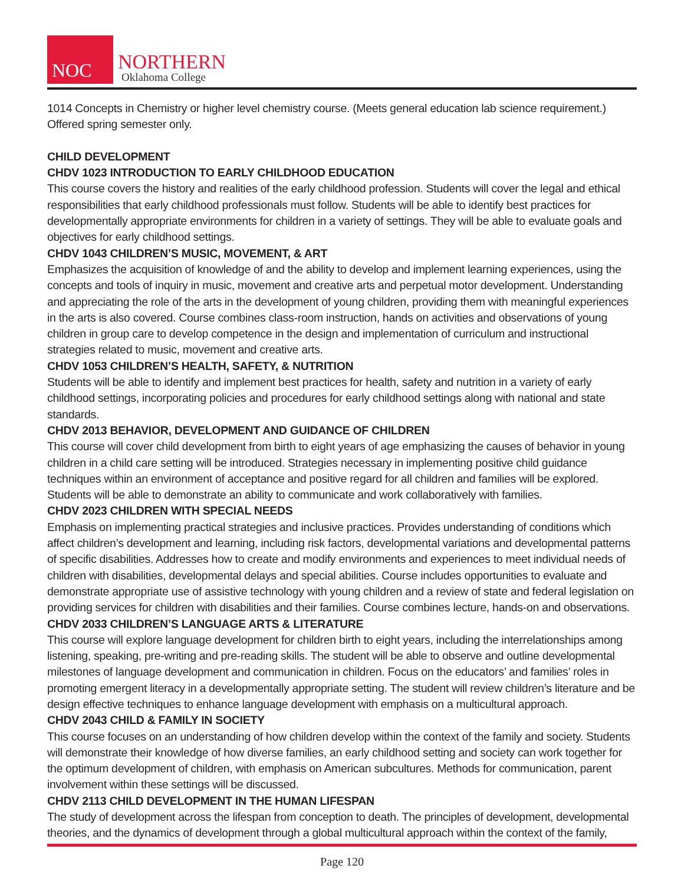NOC
NORTHERN
Oklahoma College
1014 Concepts in Chemistry or higher level chemistry course. (Meets general education lab science requirement.) Offered spring semester only.
CHILD DEVELOPMENT
CHDV 1023 INTRODUCTION TO EARLY CHILDHOOD EDUCATION
This course covers the history and realities of the early childhood profession. Students will cover the legal and ethical responsibilities that early childhood professionals must follow. Students will be able to identify best practices for developmentally appropriate environments for children in a variety of settings. They will be able to evaluate goals and objectives for early childhood settings.
CHDV 1043 CHILDREN’S MUSIC, MOVEMENT, & ART
Emphasizes the acquisition of knowledge of and the ability to develop and implement learning experiences, using the concepts and tools of inquiry in music, movement and creative arts and perpetual motor development. Understanding and appreciating the role of the arts in the development of young children, providing them with meaningful experiences in the arts is also covered. Course combines class-room instruction, hands on activities and observations of young children in group care to develop competence in the design and implementation of curriculum and instructional strategies related to music, movement and creative arts.
CHDV 1053 CHILDREN’S HEALTH, SAFETY, & NUTRITION
Students will be able to identify and implement best practices for health, safety and nutrition in a variety of early childhood settings, incorporating policies and procedures for early childhood settings along with national and state standards.
CHDV 2013 BEHAVIOR, DEVELOPMENT AND GUIDANCE OF CHILDREN
This course will cover child development from birth to eight years of age emphasizing the causes of behavior in young children in a child care setting will be introduced. Strategies necessary in implementing positive child guidance techniques within an environment of acceptance and positive regard for all children and families will be explored. Students will be able to demonstrate an ability to communicate and work collaboratively with families.
CHDV 2023 CHILDREN WITH SPECIAL NEEDS
Emphasis on implementing practical strategies and inclusive practices. Provides understanding of conditions which affect children’s development and learning, including risk factors, developmental variations and developmental patterns of specific disabilities. Addresses how to create and modify environments and experiences to meet individual needs of children with disabilities, developmental delays and special abilities. Course includes opportunities to evaluate and demonstrate appropriate use of assistive technology with young children and a review of state and federal legislation on providing services for children with disabilities and their families. Course combines lecture, hands-on and observations.
CHDV 2033 CHILDREN’S LANGUAGE ARTS & LITERATURE
This course will explore language development for children birth to eight years, including the interrelationships among listening, speaking, pre-writing and pre-reading skills. The student will be able to observe and outline developmental milestones of language development and communication in children. Focus on the educators’ and families’ roles in promoting emergent literacy in a developmentally appropriate setting. The student will review children’s literature and be design effective techniques to enhance language development with emphasis on a multicultural approach.
CHDV 2043 CHILD & FAMILY IN SOCIETY
This course focuses on an understanding of how children develop within the context of the family and society. Students will demonstrate their knowledge of how diverse families, an early childhood setting and society can work together for the optimum development of children, with emphasis on American subcultures. Methods for communication, parent involvement within these settings will be discussed.
CHDV 2113 CHILD DEVELOPMENT IN THE HUMAN LIFESPAN
The study of development across the lifespan from conception to death. The principles of development, developmental theories, and the dynamics of development through a global multicultural approach within the context of the family,
Page 120